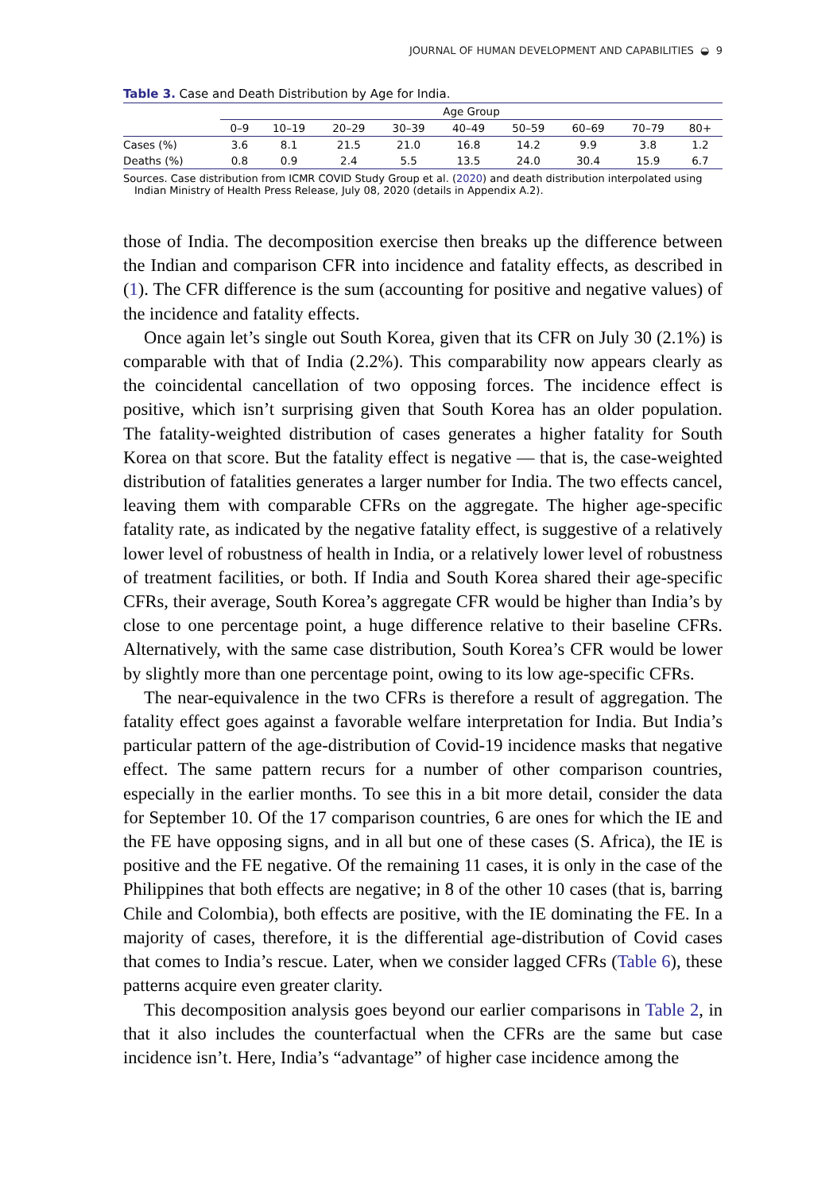JOURNAL OF HUMAN DEVELOPMENT AND CAPABILITIES ◒ 9
Table 3. Case and Death Distribution by Age for India.
| | Age Group | | | | | | | | |
| --- | --- | --- | --- | --- | --- | --- | --- | --- | --- |
| | 0–9 | 10–19 | 20–29 | 30–39 | 40–49 | 50–59 | 60–69 | 70–79 | 80+ |
| Cases (%) | 3.6 | 8.1 | 21.5 | 21.0 | 16.8 | 14.2 | 9.9 | 3.8 | 1.2 |
| Deaths (%) | 0.8 | 0.9 | 2.4 | 5.5 | 13.5 | 24.0 | 30.4 | 15.9 | 6.7 |
Sources. Case distribution from ICMR COVID Study Group et al. (2020) and death distribution interpolated using Indian Ministry of Health Press Release, July 08, 2020 (details in Appendix A.2).
those of India. The decomposition exercise then breaks up the difference between the Indian and comparison CFR into incidence and fatality effects, as described in (1). The CFR difference is the sum (accounting for positive and negative values) of the incidence and fatality effects.
Once again let’s single out South Korea, given that its CFR on July 30 (2.1%) is comparable with that of India (2.2%). This comparability now appears clearly as the coincidental cancellation of two opposing forces. The incidence effect is positive, which isn’t surprising given that South Korea has an older population. The fatality-weighted distribution of cases generates a higher fatality for South Korea on that score. But the fatality effect is negative — that is, the case-weighted distribution of fatalities generates a larger number for India. The two effects cancel, leaving them with comparable CFRs on the aggregate. The higher age-specific fatality rate, as indicated by the negative fatality effect, is suggestive of a relatively lower level of robustness of health in India, or a relatively lower level of robustness of treatment facilities, or both. If India and South Korea shared their age-specific CFRs, their average, South Korea’s aggregate CFR would be higher than India’s by close to one percentage point, a huge difference relative to their baseline CFRs. Alternatively, with the same case distribution, South Korea’s CFR would be lower by slightly more than one percentage point, owing to its low age-specific CFRs.
The near-equivalence in the two CFRs is therefore a result of aggregation. The fatality effect goes against a favorable welfare interpretation for India. But India’s particular pattern of the age-distribution of Covid-19 incidence masks that negative effect. The same pattern recurs for a number of other comparison countries, especially in the earlier months. To see this in a bit more detail, consider the data for September 10. Of the 17 comparison countries, 6 are ones for which the IE and the FE have opposing signs, and in all but one of these cases (S. Africa), the IE is positive and the FE negative. Of the remaining 11 cases, it is only in the case of the Philippines that both effects are negative; in 8 of the other 10 cases (that is, barring Chile and Colombia), both effects are positive, with the IE dominating the FE. In a majority of cases, therefore, it is the differential age-distribution of Covid cases that comes to India’s rescue. Later, when we consider lagged CFRs (Table 6), these patterns acquire even greater clarity.
This decomposition analysis goes beyond our earlier comparisons in Table 2, in that it also includes the counterfactual when the CFRs are the same but case incidence isn’t. Here, India’s “advantage” of higher case incidence among the